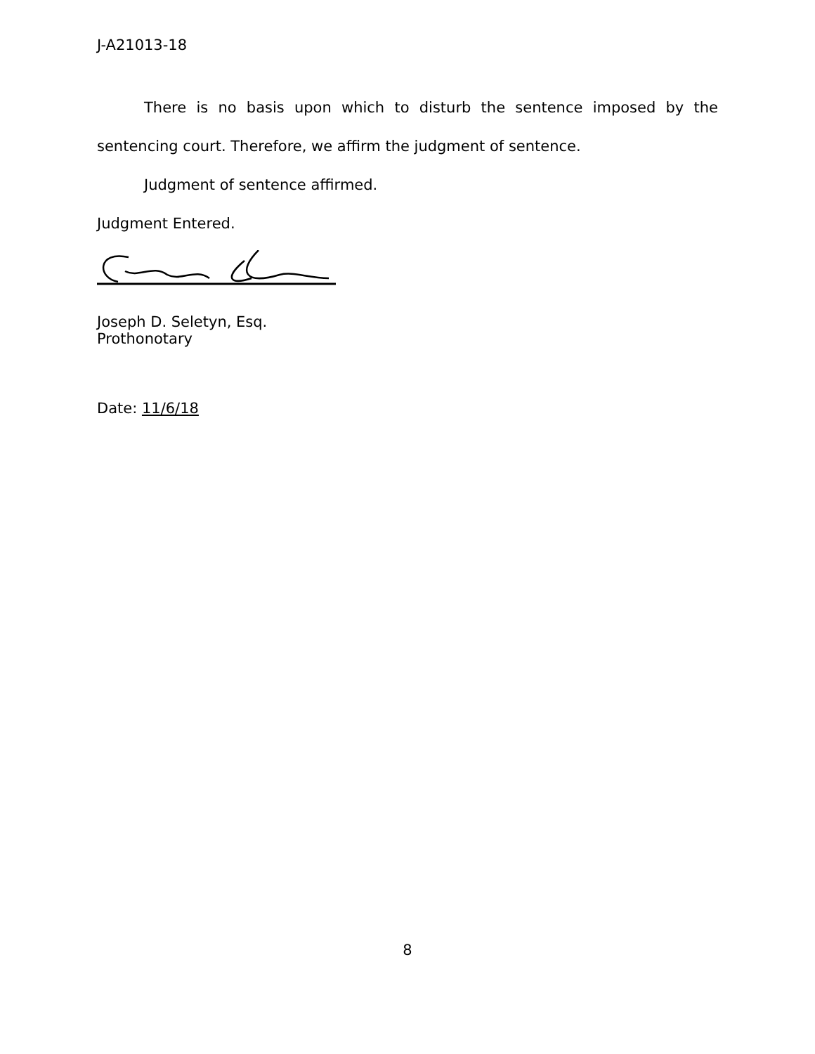J-A21013-18
There is no basis upon which to disturb the sentence imposed by the sentencing court. Therefore, we affirm the judgment of sentence.
Judgment of sentence affirmed.
Judgment Entered.
Joseph D. Seletyn, Esq.
Prothonotary
Date: 11/6/18
8